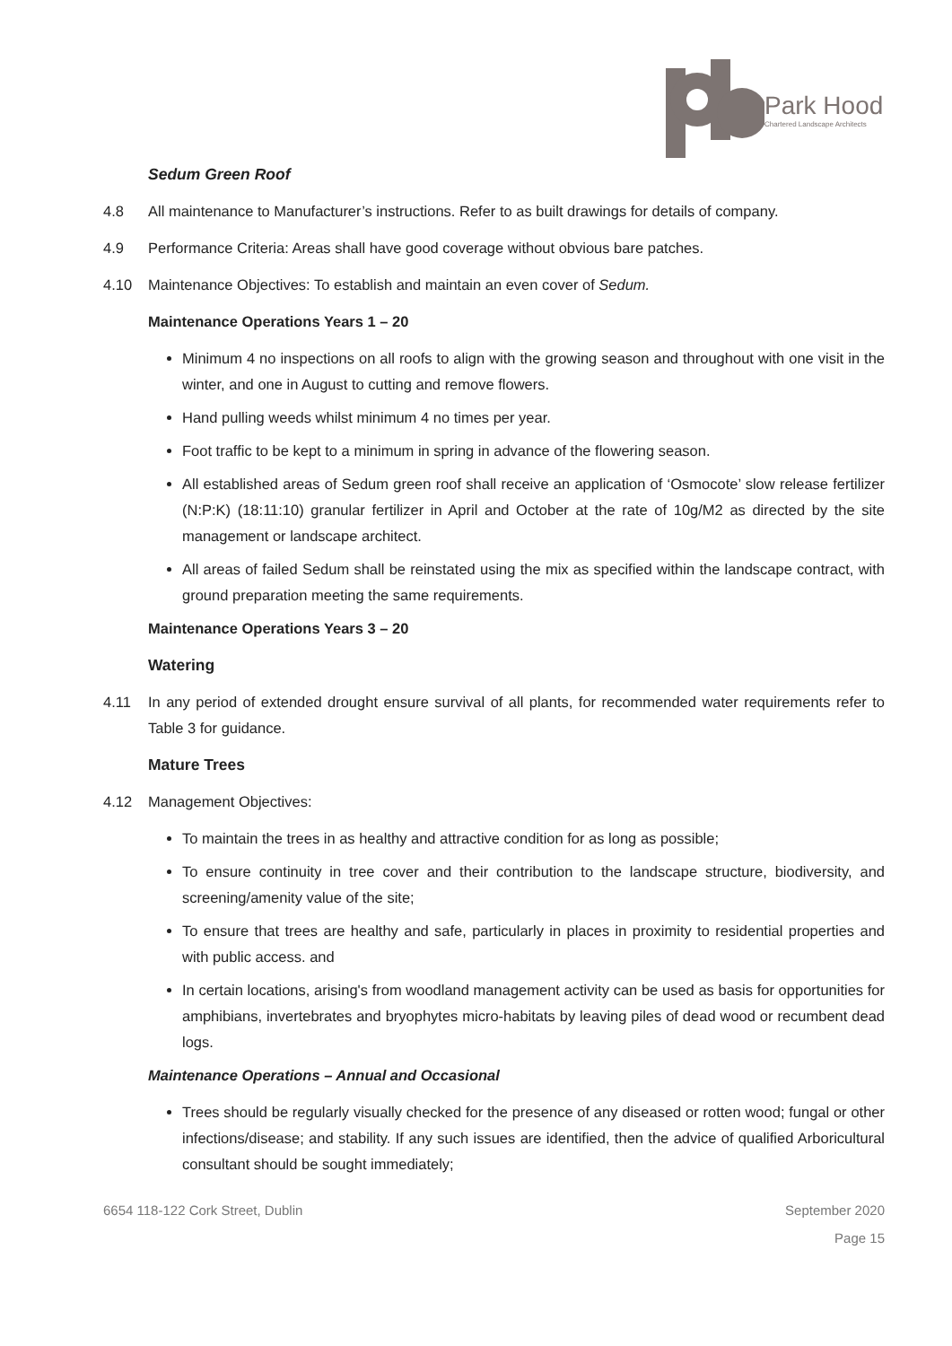Park Hood
Chartered Landscape Architects
Sedum Green Roof
4.8 All maintenance to Manufacturer’s instructions. Refer to as built drawings for details of company.
4.9 Performance Criteria: Areas shall have good coverage without obvious bare patches.
4.10 Maintenance Objectives: To establish and maintain an even cover of Sedum.
Maintenance Operations Years 1 – 20
Minimum 4 no inspections on all roofs to align with the growing season and throughout with one visit in the winter, and one in August to cutting and remove flowers.
Hand pulling weeds whilst minimum 4 no times per year.
Foot traffic to be kept to a minimum in spring in advance of the flowering season.
All established areas of Sedum green roof shall receive an application of ‘Osmocote’ slow release fertilizer (N:P:K) (18:11:10) granular fertilizer in April and October at the rate of 10g/M2 as directed by the site management or landscape architect.
All areas of failed Sedum shall be reinstated using the mix as specified within the landscape contract, with ground preparation meeting the same requirements.
Maintenance Operations Years 3 – 20
Watering
4.11 In any period of extended drought ensure survival of all plants, for recommended water requirements refer to Table 3 for guidance.
Mature Trees
4.12 Management Objectives:
To maintain the trees in as healthy and attractive condition for as long as possible;
To ensure continuity in tree cover and their contribution to the landscape structure, biodiversity, and screening/amenity value of the site;
To ensure that trees are healthy and safe, particularly in places in proximity to residential properties and with public access. and
In certain locations, arising's from woodland management activity can be used as basis for opportunities for amphibians, invertebrates and bryophytes micro-habitats by leaving piles of dead wood or recumbent dead logs.
Maintenance Operations – Annual and Occasional
Trees should be regularly visually checked for the presence of any diseased or rotten wood; fungal or other infections/disease; and stability. If any such issues are identified, then the advice of qualified Arboricultural consultant should be sought immediately;
6654 118-122 Cork Street, Dublin September 2020
Page 15